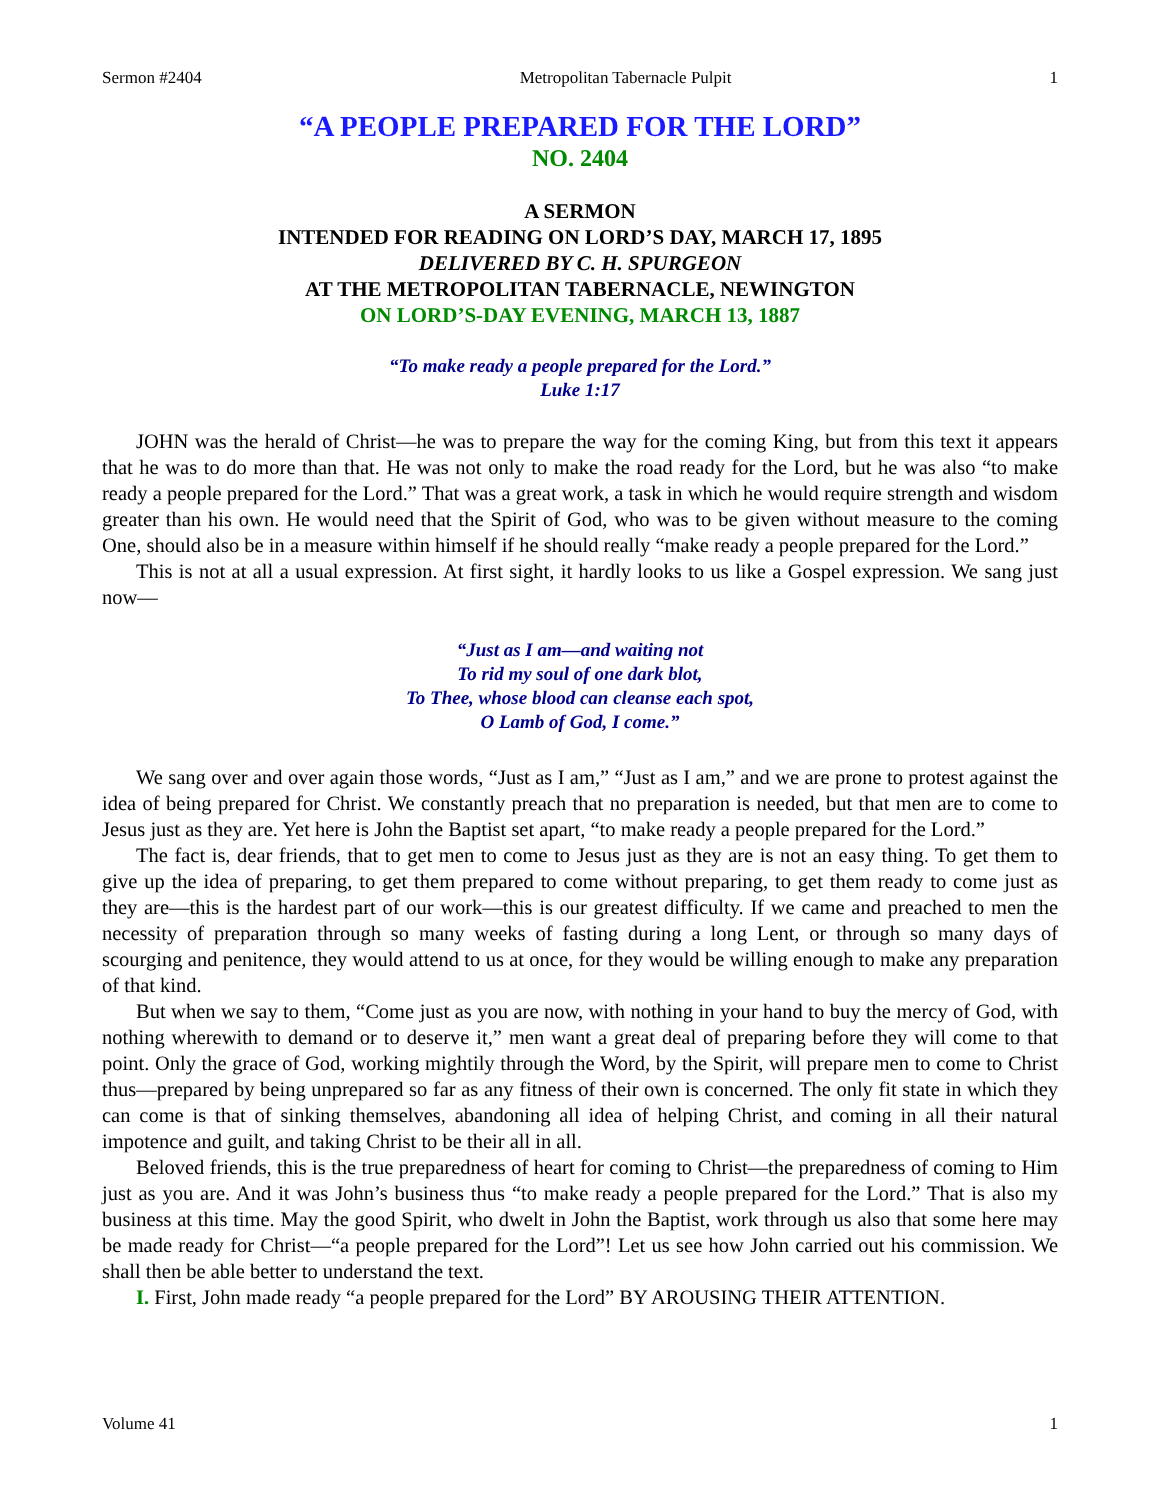Sermon #2404 Metropolitan Tabernacle Pulpit 1
“A PEOPLE PREPARED FOR THE LORD”
NO. 2404
A SERMON
INTENDED FOR READING ON LORD’S DAY, MARCH 17, 1895
DELIVERED BY C. H. SPURGEON
AT THE METROPOLITAN TABERNACLE, NEWINGTON
ON LORD’S-DAY EVENING, MARCH 13, 1887
“To make ready a people prepared for the Lord.”
Luke 1:17
JOHN was the herald of Christ—he was to prepare the way for the coming King, but from this text it appears that he was to do more than that. He was not only to make the road ready for the Lord, but he was also “to make ready a people prepared for the Lord.” That was a great work, a task in which he would require strength and wisdom greater than his own. He would need that the Spirit of God, who was to be given without measure to the coming One, should also be in a measure within himself if he should really “make ready a people prepared for the Lord.”
This is not at all a usual expression. At first sight, it hardly looks to us like a Gospel expression. We sang just now—
“Just as I am—and waiting not
To rid my soul of one dark blot,
To Thee, whose blood can cleanse each spot,
O Lamb of God, I come.”
We sang over and over again those words, “Just as I am,” “Just as I am,” and we are prone to protest against the idea of being prepared for Christ. We constantly preach that no preparation is needed, but that men are to come to Jesus just as they are. Yet here is John the Baptist set apart, “to make ready a people prepared for the Lord.”
The fact is, dear friends, that to get men to come to Jesus just as they are is not an easy thing. To get them to give up the idea of preparing, to get them prepared to come without preparing, to get them ready to come just as they are—this is the hardest part of our work—this is our greatest difficulty. If we came and preached to men the necessity of preparation through so many weeks of fasting during a long Lent, or through so many days of scourging and penitence, they would attend to us at once, for they would be willing enough to make any preparation of that kind.
But when we say to them, “Come just as you are now, with nothing in your hand to buy the mercy of God, with nothing wherewith to demand or to deserve it,” men want a great deal of preparing before they will come to that point. Only the grace of God, working mightily through the Word, by the Spirit, will prepare men to come to Christ thus—prepared by being unprepared so far as any fitness of their own is concerned. The only fit state in which they can come is that of sinking themselves, abandoning all idea of helping Christ, and coming in all their natural impotence and guilt, and taking Christ to be their all in all.
Beloved friends, this is the true preparedness of heart for coming to Christ—the preparedness of coming to Him just as you are. And it was John’s business thus “to make ready a people prepared for the Lord.” That is also my business at this time. May the good Spirit, who dwelt in John the Baptist, work through us also that some here may be made ready for Christ—“a people prepared for the Lord”! Let us see how John carried out his commission. We shall then be able better to understand the text.
I. First, John made ready “a people prepared for the Lord” BY AROUSING THEIR ATTENTION.
Volume 41 1